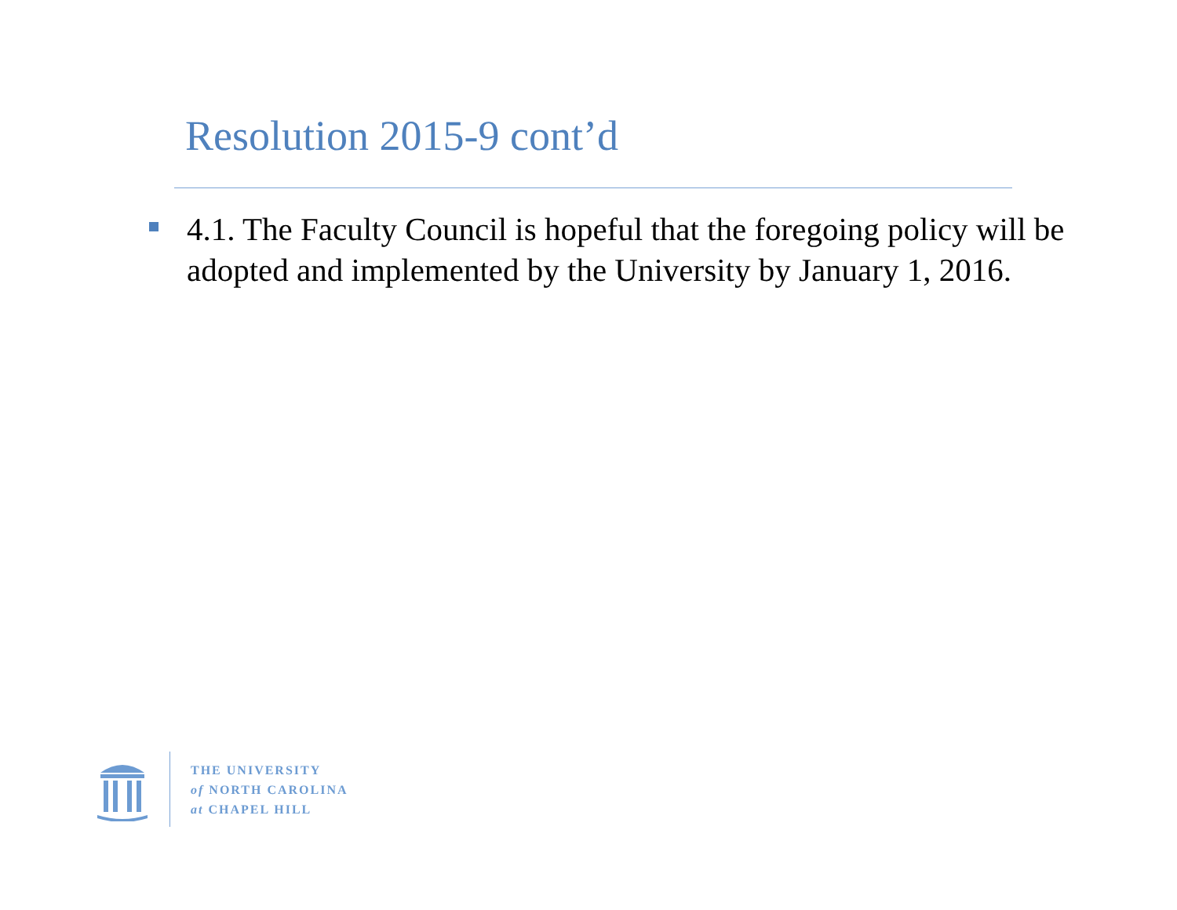Resolution 2015-9 cont’d
4.1. The Faculty Council is hopeful that the foregoing policy will be adopted and implemented by the University by January 1, 2016.
THE UNIVERSITY
of NORTH CAROLINA
at CHAPEL HILL